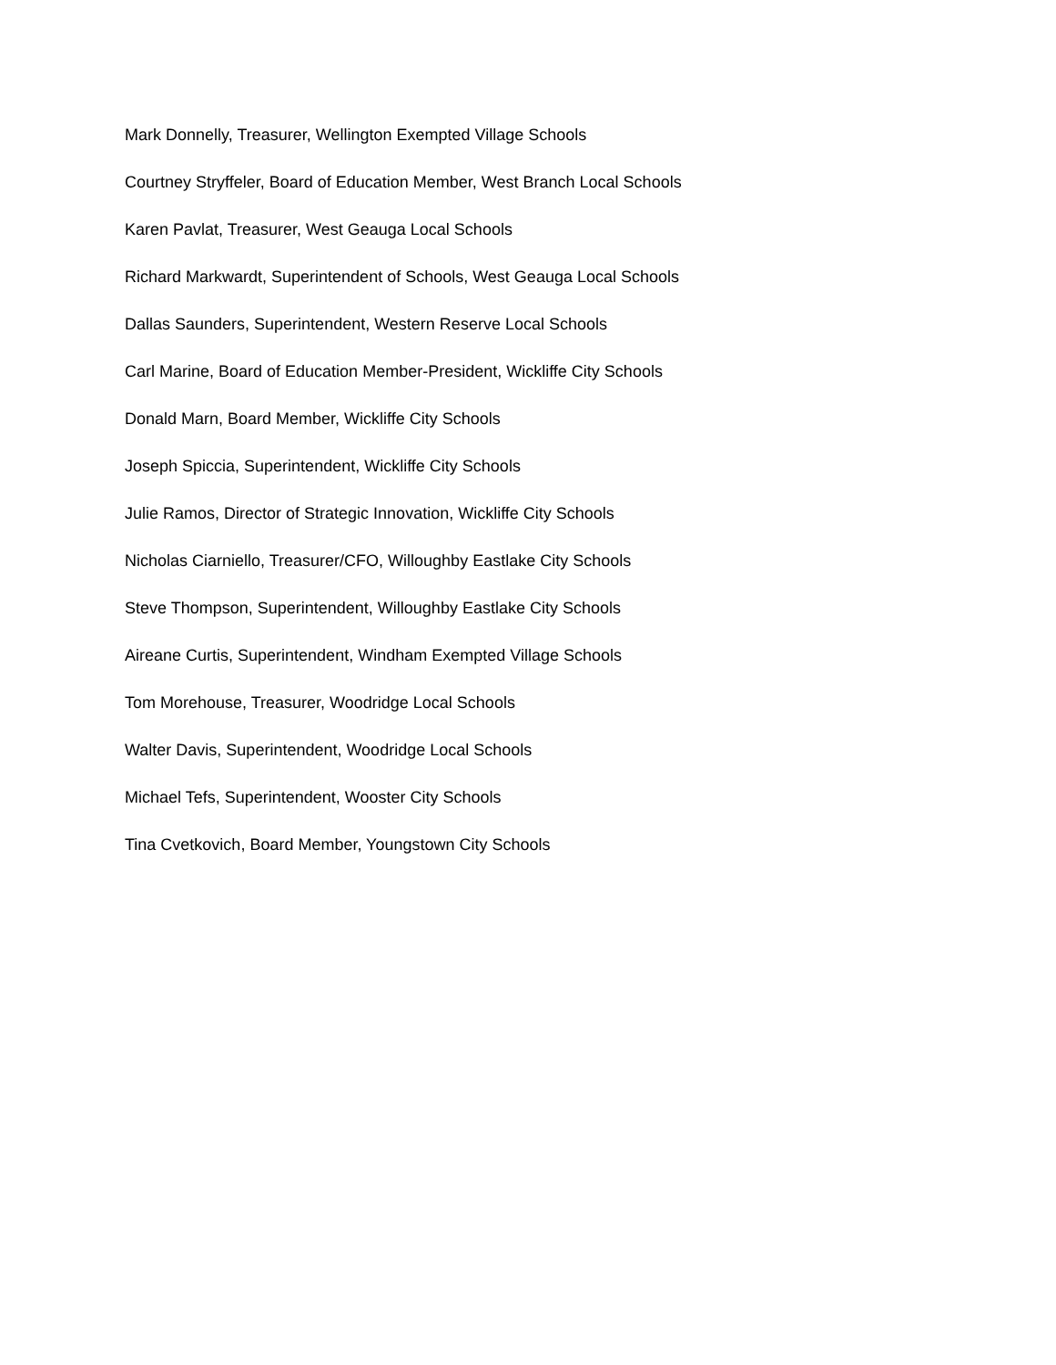Mark Donnelly, Treasurer, Wellington Exempted Village Schools
Courtney Stryffeler, Board of Education Member, West Branch Local Schools
Karen Pavlat, Treasurer, West Geauga Local Schools
Richard Markwardt, Superintendent of Schools, West Geauga Local Schools
Dallas Saunders, Superintendent, Western Reserve Local Schools
Carl Marine, Board of Education Member-President, Wickliffe City Schools
Donald Marn, Board Member, Wickliffe City Schools
Joseph Spiccia, Superintendent, Wickliffe City Schools
Julie Ramos, Director of Strategic Innovation, Wickliffe City Schools
Nicholas Ciarniello, Treasurer/CFO, Willoughby Eastlake City Schools
Steve Thompson, Superintendent, Willoughby Eastlake City Schools
Aireane Curtis, Superintendent, Windham Exempted Village Schools
Tom Morehouse, Treasurer, Woodridge Local Schools
Walter Davis, Superintendent, Woodridge Local Schools
Michael Tefs, Superintendent, Wooster City Schools
Tina Cvetkovich, Board Member, Youngstown City Schools